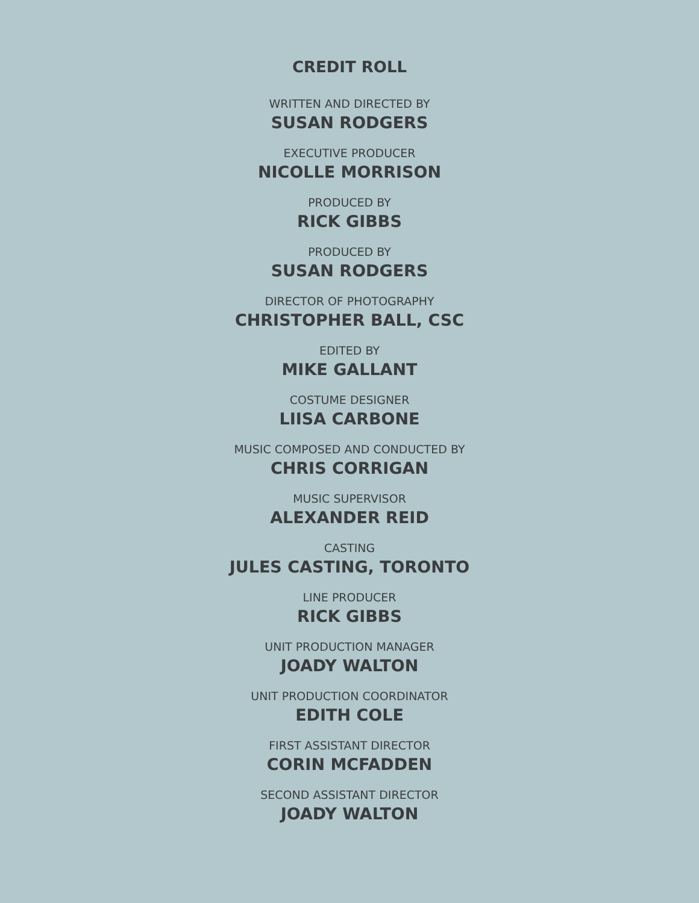CREDIT ROLL
WRITTEN AND DIRECTED BY
SUSAN RODGERS
EXECUTIVE PRODUCER
NICOLLE MORRISON
PRODUCED BY
RICK GIBBS
PRODUCED BY
SUSAN RODGERS
DIRECTOR OF PHOTOGRAPHY
CHRISTOPHER BALL, CSC
EDITED BY
MIKE GALLANT
COSTUME DESIGNER
LIISA CARBONE
MUSIC COMPOSED AND CONDUCTED BY
CHRIS CORRIGAN
MUSIC SUPERVISOR
ALEXANDER REID
CASTING
JULES CASTING, TORONTO
LINE PRODUCER
RICK GIBBS
UNIT PRODUCTION MANAGER
JOADY WALTON
UNIT PRODUCTION COORDINATOR
EDITH COLE
FIRST ASSISTANT DIRECTOR
CORIN MCFADDEN
SECOND ASSISTANT DIRECTOR
JOADY WALTON